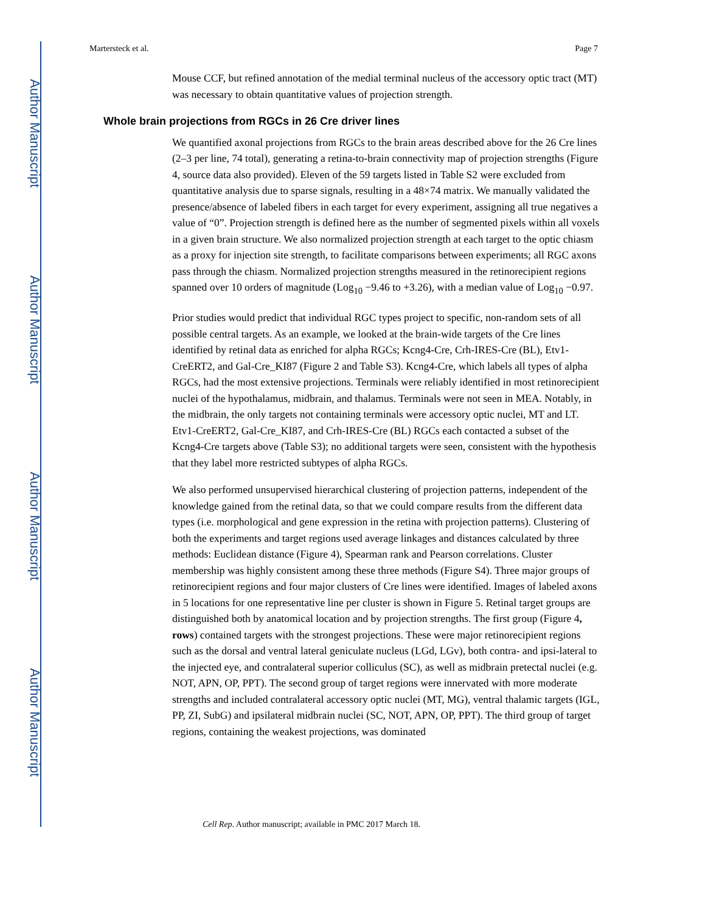Author Manuscript
Author Manuscript
Author Manuscript
Author Manuscript
Martersteck et al. Page 7
Mouse CCF, but refined annotation of the medial terminal nucleus of the accessory optic tract (MT) was necessary to obtain quantitative values of projection strength.
Whole brain projections from RGCs in 26 Cre driver lines
We quantified axonal projections from RGCs to the brain areas described above for the 26 Cre lines (2–3 per line, 74 total), generating a retina-to-brain connectivity map of projection strengths (Figure 4, source data also provided). Eleven of the 59 targets listed in Table S2 were excluded from quantitative analysis due to sparse signals, resulting in a 48×74 matrix. We manually validated the presence/absence of labeled fibers in each target for every experiment, assigning all true negatives a value of “0”. Projection strength is defined here as the number of segmented pixels within all voxels in a given brain structure. We also normalized projection strength at each target to the optic chiasm as a proxy for injection site strength, to facilitate comparisons between experiments; all RGC axons pass through the chiasm. Normalized projection strengths measured in the retinorecipient regions spanned over 10 orders of magnitude (Log<sub>10</sub> −9.46 to +3.26), with a median value of Log<sub>10</sub> −0.97.
Prior studies would predict that individual RGC types project to specific, non-random sets of all possible central targets. As an example, we looked at the brain-wide targets of the Cre lines identified by retinal data as enriched for alpha RGCs; Kcng4-Cre, Crh-IRES-Cre (BL), Etv1-CreERT2, and Gal-Cre_KI87 (Figure 2 and Table S3). Kcng4-Cre, which labels all types of alpha RGCs, had the most extensive projections. Terminals were reliably identified in most retinorecipient nuclei of the hypothalamus, midbrain, and thalamus. Terminals were not seen in MEA. Notably, in the midbrain, the only targets not containing terminals were accessory optic nuclei, MT and LT. Etv1-CreERT2, Gal-Cre_KI87, and Crh-IRES-Cre (BL) RGCs each contacted a subset of the Kcng4-Cre targets above (Table S3); no additional targets were seen, consistent with the hypothesis that they label more restricted subtypes of alpha RGCs.
We also performed unsupervised hierarchical clustering of projection patterns, independent of the knowledge gained from the retinal data, so that we could compare results from the different data types (i.e. morphological and gene expression in the retina with projection patterns). Clustering of both the experiments and target regions used average linkages and distances calculated by three methods: Euclidean distance (Figure 4), Spearman rank and Pearson correlations. Cluster membership was highly consistent among these three methods (Figure S4). Three major groups of retinorecipient regions and four major clusters of Cre lines were identified. Images of labeled axons in 5 locations for one representative line per cluster is shown in Figure 5. Retinal target groups are distinguished both by anatomical location and by projection strengths. The first group (Figure 4, rows) contained targets with the strongest projections. These were major retinorecipient regions such as the dorsal and ventral lateral geniculate nucleus (LGd, LGv), both contra- and ipsi-lateral to the injected eye, and contralateral superior colliculus (SC), as well as midbrain pretectal nuclei (e.g. NOT, APN, OP, PPT). The second group of target regions were innervated with more moderate strengths and included contralateral accessory optic nuclei (MT, MG), ventral thalamic targets (IGL, PP, ZI, SubG) and ipsilateral midbrain nuclei (SC, NOT, APN, OP, PPT). The third group of target regions, containing the weakest projections, was dominated
Cell Rep. Author manuscript; available in PMC 2017 March 18.